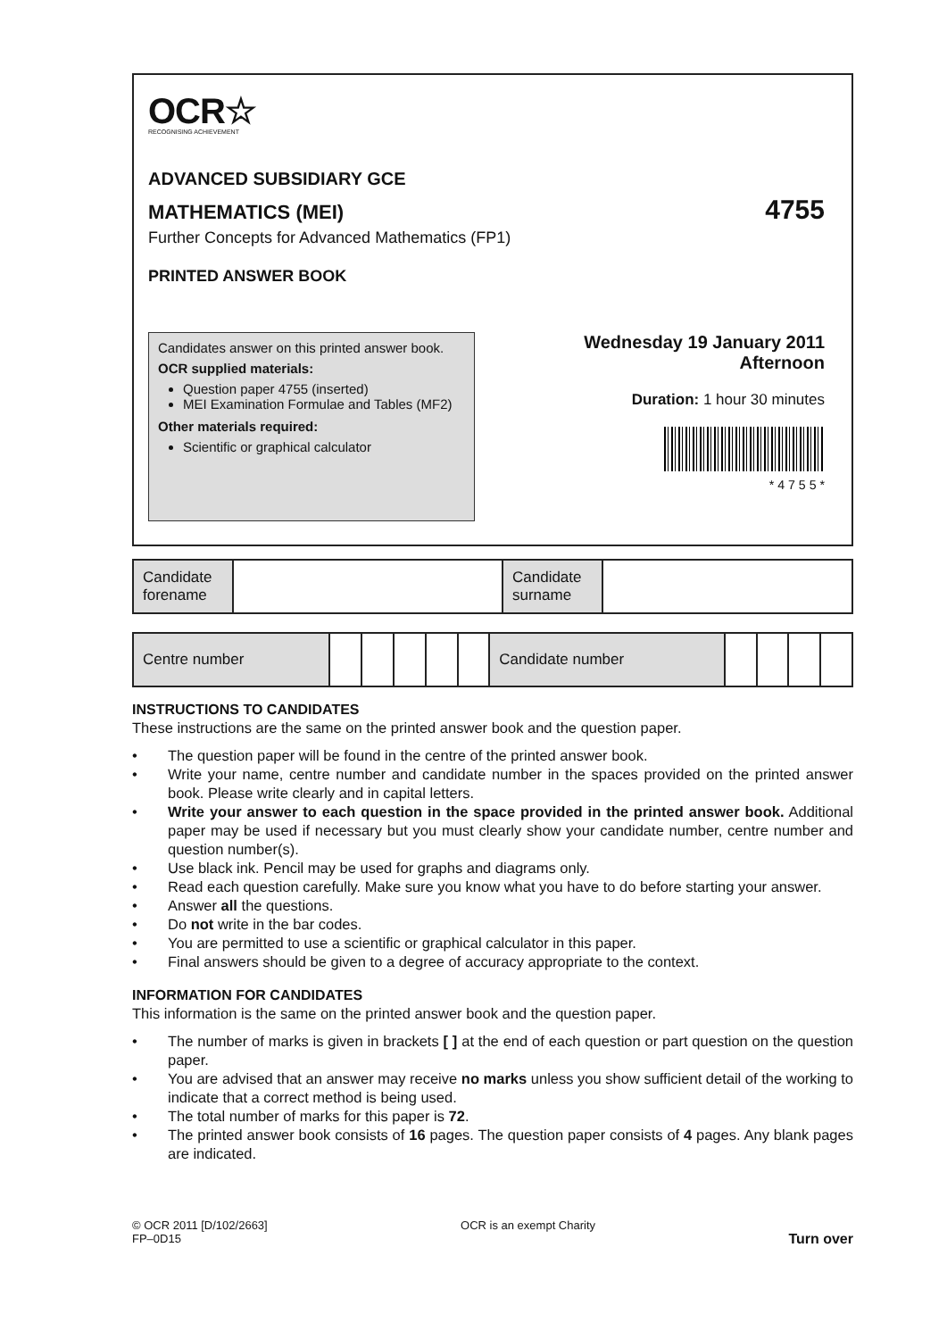OCR☆
RECOGNISING ACHIEVEMENT
ADVANCED SUBSIDIARY GCE
MATHEMATICS (MEI)
4755
Further Concepts for Advanced Mathematics (FP1)
PRINTED ANSWER BOOK
Candidates answer on this printed answer book.
OCR supplied materials:
Question paper 4755 (inserted)
MEI Examination Formulae and Tables (MF2)
Other materials required:
Scientific or graphical calculator
Wednesday 19 January 2011
Afternoon
Duration: 1 hour 30 minutes
* 4 7 5 5 *
| Candidate forename | | Candidate surname | |
| Centre number | | | | | | Candidate number | | | | |
INSTRUCTIONS TO CANDIDATES
These instructions are the same on the printed answer book and the question paper.
• The question paper will be found in the centre of the printed answer book.
• Write your name, centre number and candidate number in the spaces provided on the printed answer book. Please write clearly and in capital letters.
• Write your answer to each question in the space provided in the printed answer book. Additional paper may be used if necessary but you must clearly show your candidate number, centre number and question number(s).
• Use black ink. Pencil may be used for graphs and diagrams only.
• Read each question carefully. Make sure you know what you have to do before starting your answer.
• Answer all the questions.
• Do not write in the bar codes.
• You are permitted to use a scientific or graphical calculator in this paper.
• Final answers should be given to a degree of accuracy appropriate to the context.
INFORMATION FOR CANDIDATES
This information is the same on the printed answer book and the question paper.
• The number of marks is given in brackets [ ] at the end of each question or part question on the question paper.
• You are advised that an answer may receive no marks unless you show sufficient detail of the working to indicate that a correct method is being used.
• The total number of marks for this paper is 72.
• The printed answer book consists of 16 pages. The question paper consists of 4 pages. Any blank pages are indicated.
© OCR 2011 [D/102/2663]
FP–0D15
OCR is an exempt Charity
Turn over